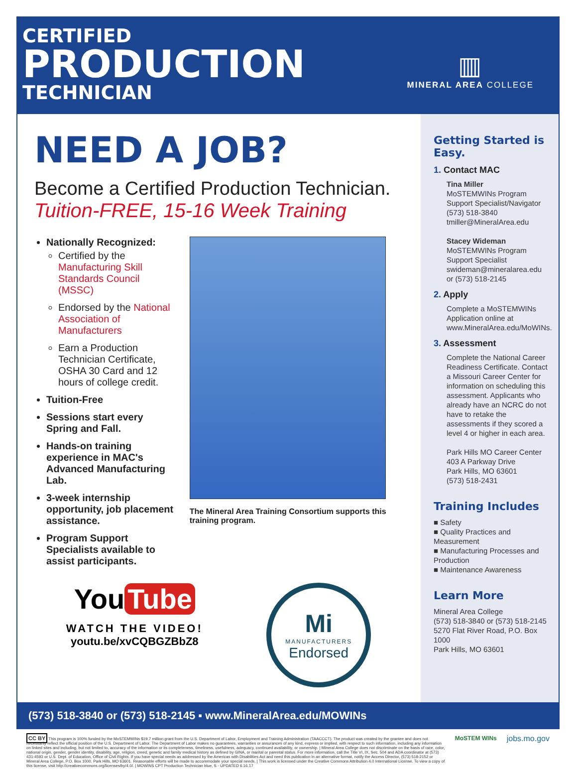CERTIFIED
PRODUCTION
TECHNICIAN
▥
MINERAL AREA COLLEGE
NEED A JOB?
Become a Certified Production Technician.
Tuition-FREE, 15-16 Week Training
Nationally Recognized:
Certified by the Manufacturing Skill Standards Council (MSSC)
Endorsed by the National Association of Manufacturers
Earn a Production Technician Certificate, OSHA 30 Card and 12 hours of college credit.
Tuition-Free
Sessions start every Spring and Fall.
Hands-on training experience in MAC's Advanced Manufacturing Lab.
3-week internship opportunity, job placement assistance.
Program Support Specialists available to assist participants.
The Mineral Area Training Consortium supports this training program.
You Tube
WATCH THE VIDEO!
youtu.be/xvCQBGZBbZ8
Mi
MANUFACTURERS
Endorsed
Getting Started is Easy.
1. Contact MAC
Tina Miller
MoSTEMWINs Program Support Specialist/Navigator
(573) 518-3840
tmiller@MineralArea.edu
Stacey Wideman
MoSTEMWINs Program Support Specialist
swideman@mineralarea.edu or (573) 518-2145
2. Apply
Complete a MoSTEMWINs Application online at www.MineralArea.edu/MoWINs.
3. Assessment
Complete the National Career Readiness Certificate. Contact a Missouri Career Center for information on scheduling this assessment. Applicants who already have an NCRC do not have to retake the assessments if they scored a level 4 or higher in each area.
Park Hills MO Career Center
403 A Parkway Drive
Park Hills, MO 63601
(573) 518-2431
Training Includes
■ Safety
■ Quality Practices and Measurement
■ Manufacturing Processes and Production
■ Maintenance Awareness
Learn More
Mineral Area College
(573) 518-3840 or (573) 518-2145
5270 Flat River Road, P.O. Box 1000
Park Hills, MO 63601
(573) 518-3840 or (573) 518-2145 ▪ www.MineralArea.edu/MOWINs
CC BY This program is 100% funded by the MoSTEMWINs $19.7 million grant from the U.S. Department of Labor, Employment and Training Administration (TAACCCT). The product was created by the grantee and does not necessarily reflect the official position of the U.S. Department of Labor. The Department of Labor makes no guarantees, warranties or assurances of any kind, express or implied, with respect to such information, including any information on linked sites and including, but not limited to, accuracy of the information or its completeness, timeliness, usefulness, adequacy, continued availability, or ownership. | Mineral Area College does not discriminate on the basis of race, color, national origin, gender, gender identity, disability, age, religion, creed, genetic and family medical history as defined by GINA, or marital or parental status. For more information, call the Title VI, IX, Sec. 504 and ADA coordinator at (573) 431-4593 or U.S. Dept. of Education, Office of Civil Rights. If you have special needs as addressed by the Americas with Disabilities Act and need this publication in an alternative format, notify the Access Director, (573) 518-2152 or Mineral Area College, P.O. Box 1000, Park Hills, MO 63601. Reasonable efforts will be made to accommodate your special needs. | This work is licensed under the Creative Commons Attribution 4.0 International License. To view a copy of this license, visit http://creativecommons.org/licenses/by/4.0/. | MOWINS CPT Production Technician blue, S - UPDATED 6.16.17
MoSTEM WINs
jobs.mo.gov